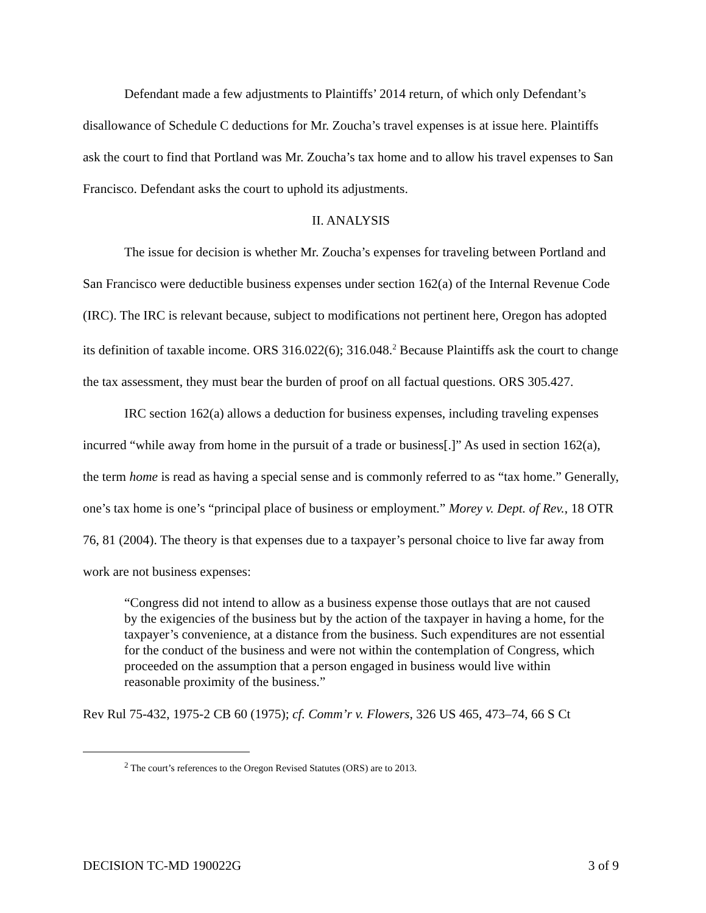Defendant made a few adjustments to Plaintiffs’ 2014 return, of which only Defendant’s disallowance of Schedule C deductions for Mr. Zoucha’s travel expenses is at issue here. Plaintiffs ask the court to find that Portland was Mr. Zoucha’s tax home and to allow his travel expenses to San Francisco. Defendant asks the court to uphold its adjustments.
II. ANALYSIS
The issue for decision is whether Mr. Zoucha’s expenses for traveling between Portland and San Francisco were deductible business expenses under section 162(a) of the Internal Revenue Code (IRC). The IRC is relevant because, subject to modifications not pertinent here, Oregon has adopted its definition of taxable income. ORS 316.022(6); 316.048.<sup>2</sup> Because Plaintiffs ask the court to change the tax assessment, they must bear the burden of proof on all factual questions. ORS 305.427.
IRC section 162(a) allows a deduction for business expenses, including traveling expenses incurred “while away from home in the pursuit of a trade or business[.]” As used in section 162(a), the term home is read as having a special sense and is commonly referred to as “tax home.” Generally, one’s tax home is one’s “principal place of business or employment.” Morey v. Dept. of Rev., 18 OTR 76, 81 (2004). The theory is that expenses due to a taxpayer’s personal choice to live far away from work are not business expenses:
“Congress did not intend to allow as a business expense those outlays that are not caused by the exigencies of the business but by the action of the taxpayer in having a home, for the taxpayer’s convenience, at a distance from the business. Such expenditures are not essential for the conduct of the business and were not within the contemplation of Congress, which proceeded on the assumption that a person engaged in business would live within reasonable proximity of the business.”
Rev Rul 75-432, 1975-2 CB 60 (1975); cf. Comm’r v. Flowers, 326 US 465, 473–74, 66 S Ct
<sup>2</sup> The court’s references to the Oregon Revised Statutes (ORS) are to 2013.
DECISION TC-MD 190022G 3 of 9